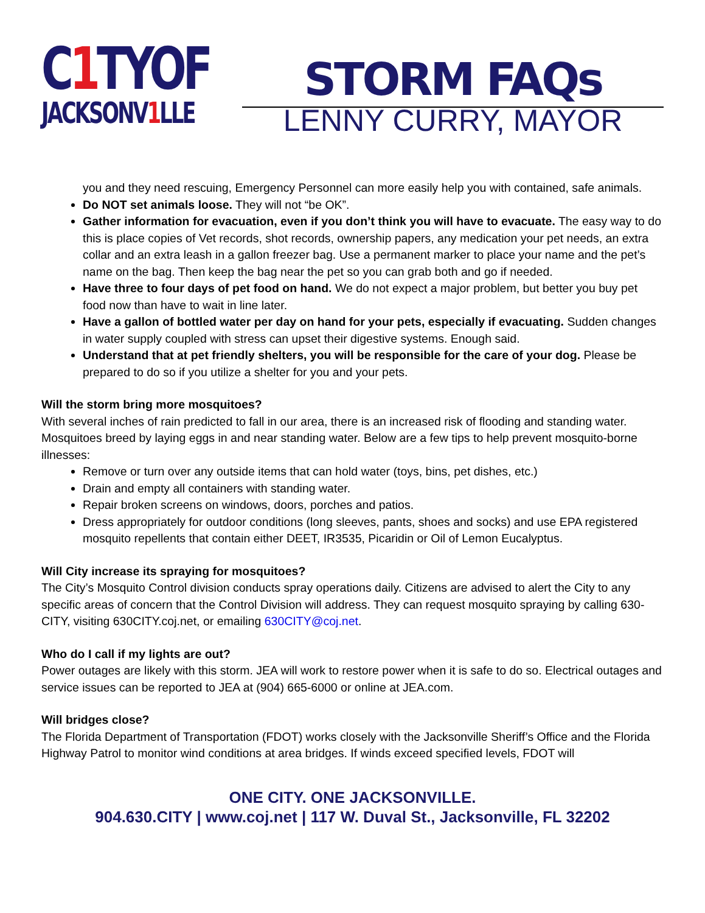C1 TYOF
JACKSONV1 LLE
STORM FAQs
LENNY CURRY, MAYOR
you and they need rescuing, Emergency Personnel can more easily help you with contained, safe animals.
Do NOT set animals loose. They will not “be OK”.
Gather information for evacuation, even if you don’t think you will have to evacuate. The easy way to do this is place copies of Vet records, shot records, ownership papers, any medication your pet needs, an extra collar and an extra leash in a gallon freezer bag. Use a permanent marker to place your name and the pet’s name on the bag. Then keep the bag near the pet so you can grab both and go if needed.
Have three to four days of pet food on hand. We do not expect a major problem, but better you buy pet food now than have to wait in line later.
Have a gallon of bottled water per day on hand for your pets, especially if evacuating. Sudden changes in water supply coupled with stress can upset their digestive systems. Enough said.
Understand that at pet friendly shelters, you will be responsible for the care of your dog. Please be prepared to do so if you utilize a shelter for you and your pets.
Will the storm bring more mosquitoes?
With several inches of rain predicted to fall in our area, there is an increased risk of flooding and standing water. Mosquitoes breed by laying eggs in and near standing water. Below are a few tips to help prevent mosquito-borne illnesses:
Remove or turn over any outside items that can hold water (toys, bins, pet dishes, etc.)
Drain and empty all containers with standing water.
Repair broken screens on windows, doors, porches and patios.
Dress appropriately for outdoor conditions (long sleeves, pants, shoes and socks) and use EPA registered mosquito repellents that contain either DEET, IR3535, Picaridin or Oil of Lemon Eucalyptus.
Will City increase its spraying for mosquitoes?
The City’s Mosquito Control division conducts spray operations daily. Citizens are advised to alert the City to any specific areas of concern that the Control Division will address. They can request mosquito spraying by calling 630-CITY, visiting 630CITY.coj.net, or emailing 630CITY@coj.net.
Who do I call if my lights are out?
Power outages are likely with this storm. JEA will work to restore power when it is safe to do so. Electrical outages and service issues can be reported to JEA at (904) 665-6000 or online at JEA.com.
Will bridges close?
The Florida Department of Transportation (FDOT) works closely with the Jacksonville Sheriff’s Office and the Florida Highway Patrol to monitor wind conditions at area bridges. If winds exceed specified levels, FDOT will
ONE CITY. ONE JACKSONVILLE.
904.630.CITY | www.coj.net | 117 W. Duval St., Jacksonville, FL 32202